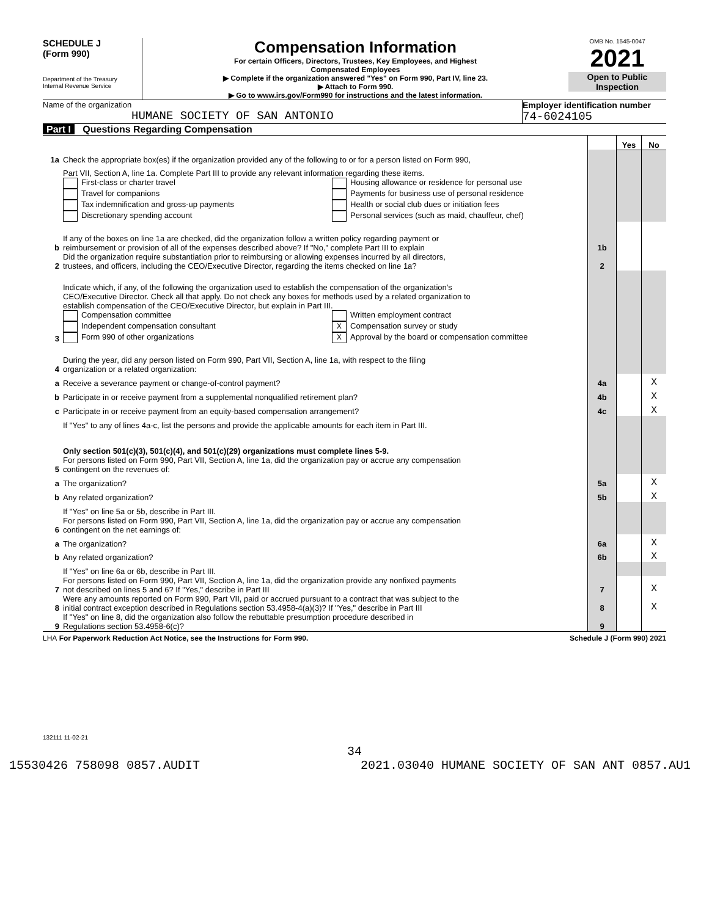SCHEDULE J
(Form 990)
Department of the Treasury
Internal Revenue Service
Compensation Information
For certain Officers, Directors, Trustees, Key Employees, and Highest
Compensated Employees
▶ Complete if the organization answered "Yes" on Form 990, Part IV, line 23.
▶ Attach to Form 990.
▶ Go to www.irs.gov/Form990 for instructions and the latest information.
OMB No. 1545-0047
2021
Open to Public
Inspection
Name of the organization
HUMANE SOCIETY OF SAN ANTONIO
Employer identification number
74-6024105
Part I Questions Regarding Compensation
| | | | Yes | No |
| 1a | Check the appropriate box(es) if the organization provided any of the following to or for a person listed on Form 990, | | | |
| | Part VII, Section A, line 1a. Complete Part III to provide any relevant information regarding these items. | | | |
| | First-class or charter travel Travel for companions Tax indemnification and gross-up payments Discretionary spending account Housing allowance or residence for personal use Payments for business use of personal residence Health or social club dues or initiation fees Personal services (such as maid, chauffeur, chef) | | | |
| b | If any of the boxes on line 1a are checked, did the organization follow a written policy regarding payment or reimbursement or provision of all of the expenses described above? If "No," complete Part III to explain | 1b | | |
| 2 | Did the organization require substantiation prior to reimbursing or allowing expenses incurred by all directors, trustees, and officers, including the CEO/Executive Director, regarding the items checked on line 1a? | 2 | | |
| 3 | Indicate which, if any, of the following the organization used to establish the compensation of the organization's CEO/Executive Director. Check all that apply. Do not check any boxes for methods used by a related organization to establish compensation of the CEO/Executive Director, but explain in Part III. Compensation committee Independent compensation consultant Form 990 of other organizations Written employment contract X Compensation survey or study X Approval by the board or compensation committee | | | |
| 4 | During the year, did any person listed on Form 990, Part VII, Section A, line 1a, with respect to the filing organization or a related organization: | | | |
| a | Receive a severance payment or change-of-control payment? | 4a | | X |
| b | Participate in or receive payment from a supplemental nonqualified retirement plan? | 4b | | X |
| c | Participate in or receive payment from an equity-based compensation arrangement? | 4c | | X |
| | If "Yes" to any of lines 4a-c, list the persons and provide the applicable amounts for each item in Part III. | | | |
| | Only section 501(c)(3), 501(c)(4), and 501(c)(29) organizations must complete lines 5-9. | | | |
| 5 | For persons listed on Form 990, Part VII, Section A, line 1a, did the organization pay or accrue any compensation contingent on the revenues of: | | | |
| a | The organization? | 5a | | X |
| b | Any related organization? | 5b | | X |
| | If "Yes" on line 5a or 5b, describe in Part III. | | | |
| 6 | For persons listed on Form 990, Part VII, Section A, line 1a, did the organization pay or accrue any compensation contingent on the net earnings of: | | | |
| a | The organization? | 6a | | X |
| b | Any related organization? | 6b | | X |
| | If "Yes" on line 6a or 6b, describe in Part III. | | | |
| 7 | For persons listed on Form 990, Part VII, Section A, line 1a, did the organization provide any nonfixed payments not described on lines 5 and 6? If "Yes," describe in Part III | 7 | | X |
| 8 | Were any amounts reported on Form 990, Part VII, paid or accrued pursuant to a contract that was subject to the initial contract exception described in Regulations section 53.4958-4(a)(3)? If "Yes," describe in Part III | 8 | | X |
| 9 | If "Yes" on line 8, did the organization also follow the rebuttable presumption procedure described in Regulations section 53.4958-6(c)? | 9 | | |
LHA For Paperwork Reduction Act Notice, see the Instructions for Form 990. Schedule J (Form 990) 2021
132111 11-02-21
34
15530426 758098 0857.AUDIT 2021.03040 HUMANE SOCIETY OF SAN ANT 0857.AU1